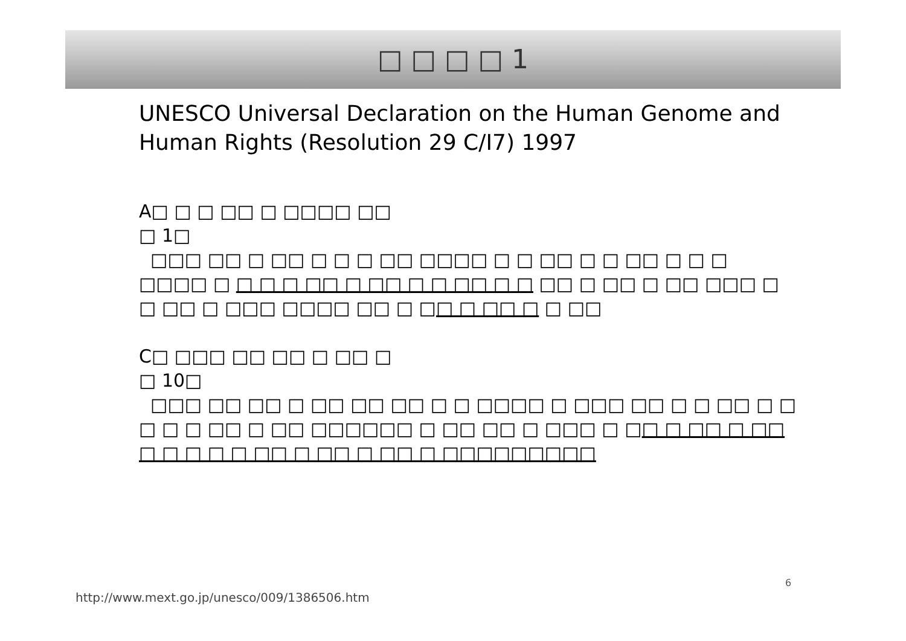□ □ □ □ 1
UNESCO Universal Declaration on the Human Genome and Human Rights (Resolution 29 C/I7) 1997
A□ □ □ □□ □ □□□□ □□
□ 1□
□□□ □□ □ □□ □ □ □ □□ □□□□ □ □ □□ □ □ □□ □ □ □ □□□□ □ □ □ □ □□ □ □□ □ □ □□ □ □ □□ □ □□ □ □□ □□□ □ □ □□ □ □□□ □□□□ □□ □ □□ □ □□ □ □ □□
C□ □□□ □□ □□ □ □□ □
□ 10□
□□□ □□ □□ □ □□ □□ □□ □ □ □□□□ □ □□□ □□ □ □ □□ □ □ □ □ □ □□ □ □□ □□□□□□ □ □□ □□ □ □□□ □ □□ □ □□ □ □□ □ □ □ □ □ □□ □ □□ □ □□ □ □□□□□□□□□
6
http://www.mext.go.jp/unesco/009/1386506.htm